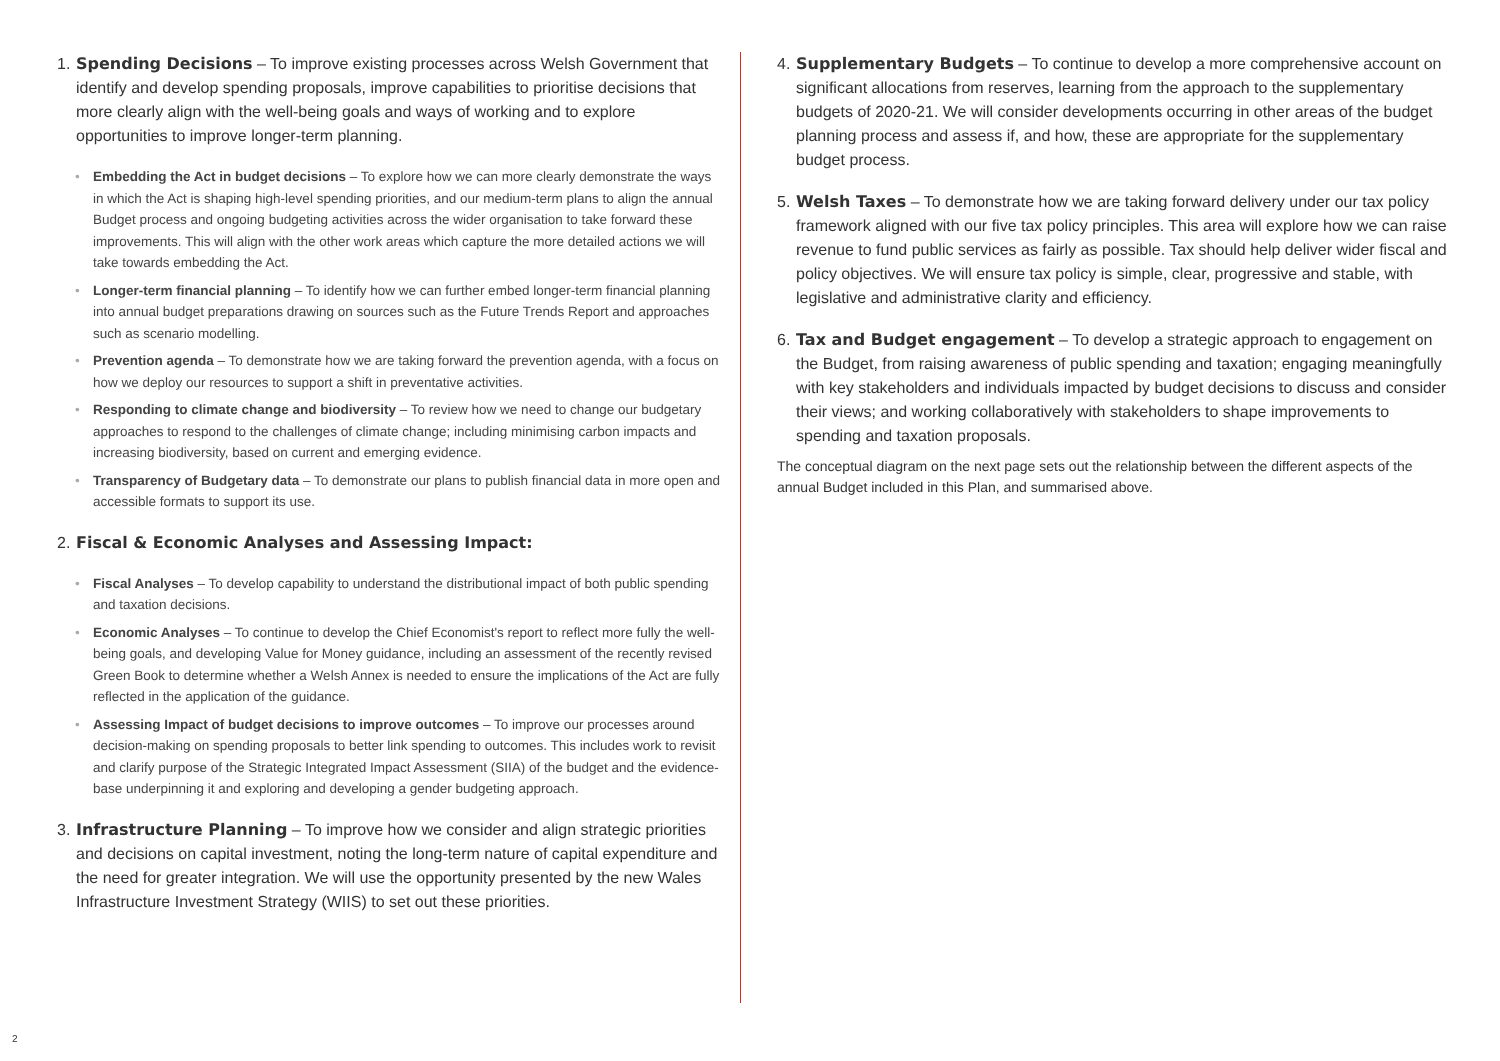1. Spending Decisions – To improve existing processes across Welsh Government that identify and develop spending proposals, improve capabilities to prioritise decisions that more clearly align with the well-being goals and ways of working and to explore opportunities to improve longer-term planning.
• Embedding the Act in budget decisions – To explore how we can more clearly demonstrate the ways in which the Act is shaping high-level spending priorities, and our medium-term plans to align the annual Budget process and ongoing budgeting activities across the wider organisation to take forward these improvements. This will align with the other work areas which capture the more detailed actions we will take towards embedding the Act.
• Longer-term financial planning – To identify how we can further embed longer-term financial planning into annual budget preparations drawing on sources such as the Future Trends Report and approaches such as scenario modelling.
• Prevention agenda – To demonstrate how we are taking forward the prevention agenda, with a focus on how we deploy our resources to support a shift in preventative activities.
• Responding to climate change and biodiversity – To review how we need to change our budgetary approaches to respond to the challenges of climate change; including minimising carbon impacts and increasing biodiversity, based on current and emerging evidence.
• Transparency of Budgetary data – To demonstrate our plans to publish financial data in more open and accessible formats to support its use.
2. Fiscal & Economic Analyses and Assessing Impact:
• Fiscal Analyses – To develop capability to understand the distributional impact of both public spending and taxation decisions.
• Economic Analyses – To continue to develop the Chief Economist's report to reflect more fully the well-being goals, and developing Value for Money guidance, including an assessment of the recently revised Green Book to determine whether a Welsh Annex is needed to ensure the implications of the Act are fully reflected in the application of the guidance.
• Assessing Impact of budget decisions to improve outcomes – To improve our processes around decision-making on spending proposals to better link spending to outcomes. This includes work to revisit and clarify purpose of the Strategic Integrated Impact Assessment (SIIA) of the budget and the evidence-base underpinning it and exploring and developing a gender budgeting approach.
3. Infrastructure Planning – To improve how we consider and align strategic priorities and decisions on capital investment, noting the long-term nature of capital expenditure and the need for greater integration. We will use the opportunity presented by the new Wales Infrastructure Investment Strategy (WIIS) to set out these priorities.
4. Supplementary Budgets – To continue to develop a more comprehensive account on significant allocations from reserves, learning from the approach to the supplementary budgets of 2020-21. We will consider developments occurring in other areas of the budget planning process and assess if, and how, these are appropriate for the supplementary budget process.
5. Welsh Taxes – To demonstrate how we are taking forward delivery under our tax policy framework aligned with our five tax policy principles. This area will explore how we can raise revenue to fund public services as fairly as possible. Tax should help deliver wider fiscal and policy objectives. We will ensure tax policy is simple, clear, progressive and stable, with legislative and administrative clarity and efficiency.
6. Tax and Budget engagement – To develop a strategic approach to engagement on the Budget, from raising awareness of public spending and taxation; engaging meaningfully with key stakeholders and individuals impacted by budget decisions to discuss and consider their views; and working collaboratively with stakeholders to shape improvements to spending and taxation proposals.
The conceptual diagram on the next page sets out the relationship between the different aspects of the annual Budget included in this Plan, and summarised above.
2